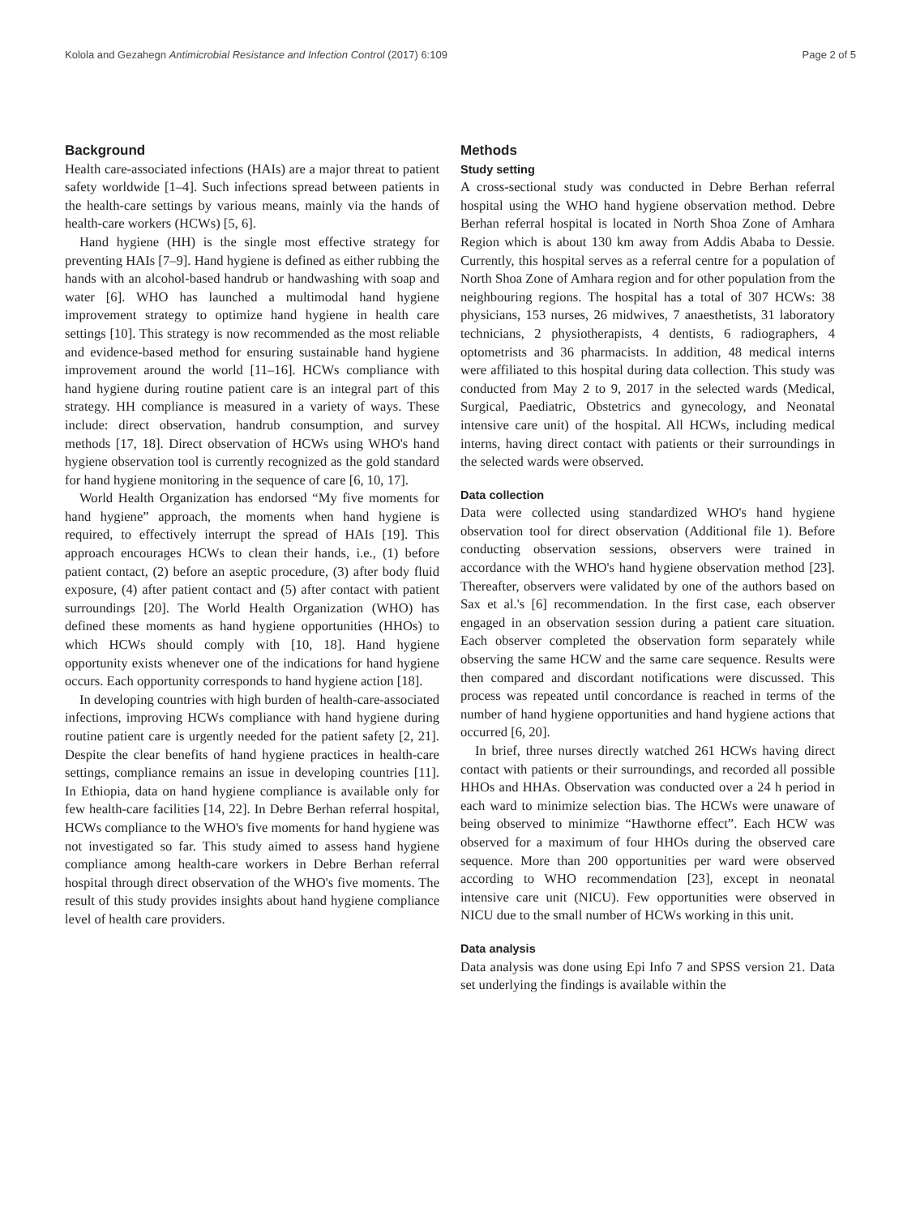Kolola and Gezahegn Antimicrobial Resistance and Infection Control (2017) 6:109 Page 2 of 5
Background
Health care-associated infections (HAIs) are a major threat to patient safety worldwide [1–4]. Such infections spread between patients in the health-care settings by various means, mainly via the hands of health-care workers (HCWs) [5, 6].
Hand hygiene (HH) is the single most effective strategy for preventing HAIs [7–9]. Hand hygiene is defined as either rubbing the hands with an alcohol-based handrub or handwashing with soap and water [6]. WHO has launched a multimodal hand hygiene improvement strategy to optimize hand hygiene in health care settings [10]. This strategy is now recommended as the most reliable and evidence-based method for ensuring sustainable hand hygiene improvement around the world [11–16]. HCWs compliance with hand hygiene during routine patient care is an integral part of this strategy. HH compliance is measured in a variety of ways. These include: direct observation, handrub consumption, and survey methods [17, 18]. Direct observation of HCWs using WHO's hand hygiene observation tool is currently recognized as the gold standard for hand hygiene monitoring in the sequence of care [6, 10, 17].
World Health Organization has endorsed “My five moments for hand hygiene” approach, the moments when hand hygiene is required, to effectively interrupt the spread of HAIs [19]. This approach encourages HCWs to clean their hands, i.e., (1) before patient contact, (2) before an aseptic procedure, (3) after body fluid exposure, (4) after patient contact and (5) after contact with patient surroundings [20]. The World Health Organization (WHO) has defined these moments as hand hygiene opportunities (HHOs) to which HCWs should comply with [10, 18]. Hand hygiene opportunity exists whenever one of the indications for hand hygiene occurs. Each opportunity corresponds to hand hygiene action [18].
In developing countries with high burden of health-care-associated infections, improving HCWs compliance with hand hygiene during routine patient care is urgently needed for the patient safety [2, 21]. Despite the clear benefits of hand hygiene practices in health-care settings, compliance remains an issue in developing countries [11]. In Ethiopia, data on hand hygiene compliance is available only for few health-care facilities [14, 22]. In Debre Berhan referral hospital, HCWs compliance to the WHO's five moments for hand hygiene was not investigated so far. This study aimed to assess hand hygiene compliance among health-care workers in Debre Berhan referral hospital through direct observation of the WHO's five moments. The result of this study provides insights about hand hygiene compliance level of health care providers.
Methods
Study setting
A cross-sectional study was conducted in Debre Berhan referral hospital using the WHO hand hygiene observation method. Debre Berhan referral hospital is located in North Shoa Zone of Amhara Region which is about 130 km away from Addis Ababa to Dessie. Currently, this hospital serves as a referral centre for a population of North Shoa Zone of Amhara region and for other population from the neighbouring regions. The hospital has a total of 307 HCWs: 38 physicians, 153 nurses, 26 midwives, 7 anaesthetists, 31 laboratory technicians, 2 physiotherapists, 4 dentists, 6 radiographers, 4 optometrists and 36 pharmacists. In addition, 48 medical interns were affiliated to this hospital during data collection. This study was conducted from May 2 to 9, 2017 in the selected wards (Medical, Surgical, Paediatric, Obstetrics and gynecology, and Neonatal intensive care unit) of the hospital. All HCWs, including medical interns, having direct contact with patients or their surroundings in the selected wards were observed.
Data collection
Data were collected using standardized WHO's hand hygiene observation tool for direct observation (Additional file 1). Before conducting observation sessions, observers were trained in accordance with the WHO's hand hygiene observation method [23]. Thereafter, observers were validated by one of the authors based on Sax et al.'s [6] recommendation. In the first case, each observer engaged in an observation session during a patient care situation. Each observer completed the observation form separately while observing the same HCW and the same care sequence. Results were then compared and discordant notifications were discussed. This process was repeated until concordance is reached in terms of the number of hand hygiene opportunities and hand hygiene actions that occurred [6, 20].
In brief, three nurses directly watched 261 HCWs having direct contact with patients or their surroundings, and recorded all possible HHOs and HHAs. Observation was conducted over a 24 h period in each ward to minimize selection bias. The HCWs were unaware of being observed to minimize “Hawthorne effect”. Each HCW was observed for a maximum of four HHOs during the observed care sequence. More than 200 opportunities per ward were observed according to WHO recommendation [23], except in neonatal intensive care unit (NICU). Few opportunities were observed in NICU due to the small number of HCWs working in this unit.
Data analysis
Data analysis was done using Epi Info 7 and SPSS version 21. Data set underlying the findings is available within the